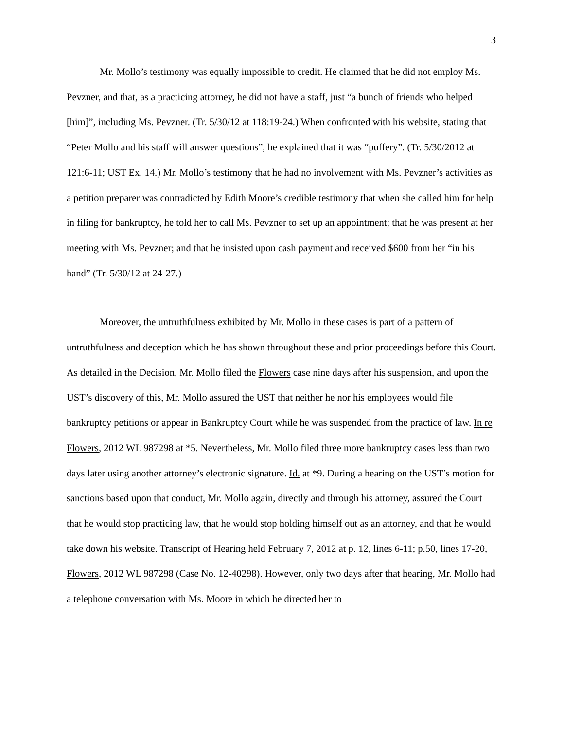3
Mr. Mollo’s testimony was equally impossible to credit. He claimed that he did not employ Ms. Pevzner, and that, as a practicing attorney, he did not have a staff, just “a bunch of friends who helped [him]”, including Ms. Pevzner. (Tr. 5/30/12 at 118:19-24.) When confronted with his website, stating that “Peter Mollo and his staff will answer questions”, he explained that it was “puffery”. (Tr. 5/30/2012 at 121:6-11; UST Ex. 14.) Mr. Mollo’s testimony that he had no involvement with Ms. Pevzner’s activities as a petition preparer was contradicted by Edith Moore’s credible testimony that when she called him for help in filing for bankruptcy, he told her to call Ms. Pevzner to set up an appointment; that he was present at her meeting with Ms. Pevzner; and that he insisted upon cash payment and received $600 from her “in his hand” (Tr. 5/30/12 at 24-27.)
Moreover, the untruthfulness exhibited by Mr. Mollo in these cases is part of a pattern of untruthfulness and deception which he has shown throughout these and prior proceedings before this Court. As detailed in the Decision, Mr. Mollo filed the Flowers case nine days after his suspension, and upon the UST’s discovery of this, Mr. Mollo assured the UST that neither he nor his employees would file bankruptcy petitions or appear in Bankruptcy Court while he was suspended from the practice of law. In re Flowers, 2012 WL 987298 at *5. Nevertheless, Mr. Mollo filed three more bankruptcy cases less than two days later using another attorney’s electronic signature. Id. at *9. During a hearing on the UST’s motion for sanctions based upon that conduct, Mr. Mollo again, directly and through his attorney, assured the Court that he would stop practicing law, that he would stop holding himself out as an attorney, and that he would take down his website. Transcript of Hearing held February 7, 2012 at p. 12, lines 6-11; p.50, lines 17-20, Flowers, 2012 WL 987298 (Case No. 12-40298). However, only two days after that hearing, Mr. Mollo had a telephone conversation with Ms. Moore in which he directed her to